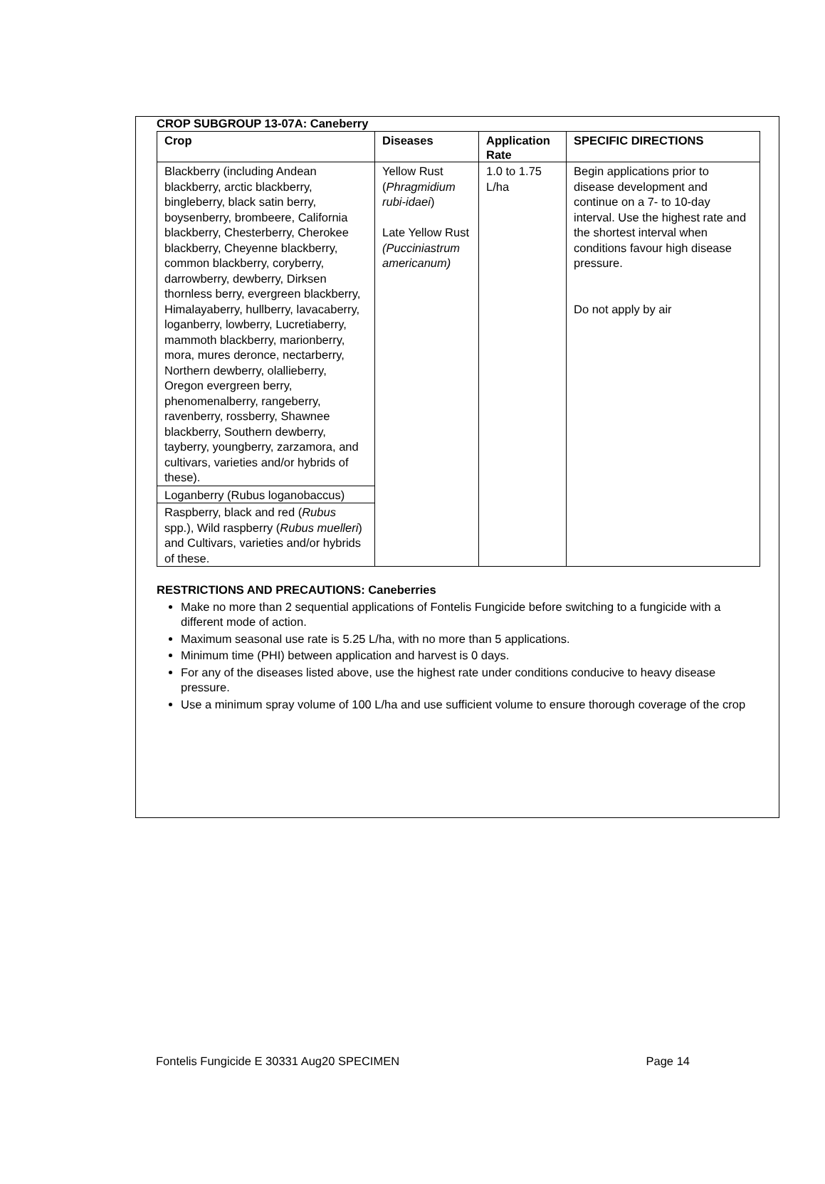CROP SUBGROUP 13-07A: Caneberry
| Crop | Diseases | Application Rate | SPECIFIC DIRECTIONS |
| --- | --- | --- | --- |
| Blackberry (including Andean blackberry, arctic blackberry, bingleberry, black satin berry, boysenberry, brombeere, California blackberry, Chesterberry, Cherokee blackberry, Cheyenne blackberry, common blackberry, coryberry, darrowberry, dewberry, Dirksen thornless berry, evergreen blackberry, Himalayaberry, hullberry, lavacaberry, loganberry, lowberry, Lucretiaberry, mammoth blackberry, marionberry, mora, mures deronce, nectarberry, Northern dewberry, olallieberry, Oregon evergreen berry, phenomenalberry, rangeberry, ravenberry, rossberry, Shawnee blackberry, Southern dewberry, tayberry, youngberry, zarzamora, and cultivars, varieties and/or hybrids of these). | Yellow Rust ( Phragmidium rubi-idaei ) Late Yellow Rust (Pucciniastrum americanum) | 1.0 to 1.75 L/ha | Begin applications prior to disease development and continue on a 7- to 10-day interval. Use the highest rate and the shortest interval when conditions favour high disease pressure. Do not apply by air |
| Loganberry (Rubus loganobaccus) | | | |
| Raspberry, black and red ( Rubus spp.), Wild raspberry ( Rubus muelleri ) and Cultivars, varieties and/or hybrids of these. | | | |
RESTRICTIONS AND PRECAUTIONS: Caneberries
Make no more than 2 sequential applications of Fontelis Fungicide before switching to a fungicide with a different mode of action.
Maximum seasonal use rate is 5.25 L/ha, with no more than 5 applications.
Minimum time (PHI) between application and harvest is 0 days.
For any of the diseases listed above, use the highest rate under conditions conducive to heavy disease pressure.
Use a minimum spray volume of 100 L/ha and use sufficient volume to ensure thorough coverage of the crop
Fontelis Fungicide E 30331 Aug20 SPECIMEN Page 14